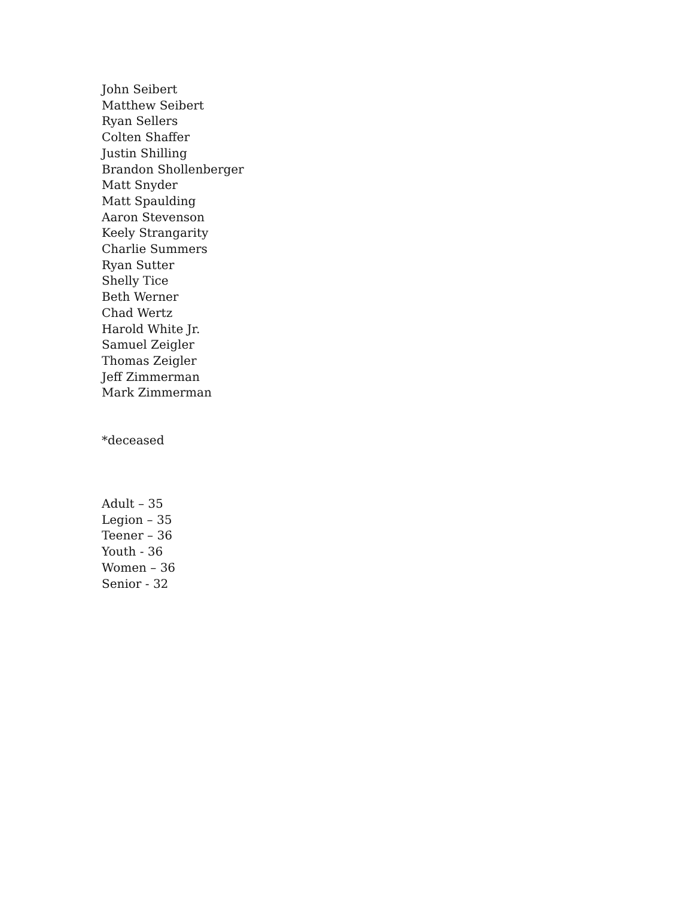John Seibert
Matthew Seibert
Ryan Sellers
Colten Shaffer
Justin Shilling
Brandon Shollenberger
Matt Snyder
Matt Spaulding
Aaron Stevenson
Keely Strangarity
Charlie Summers
Ryan Sutter
Shelly Tice
Beth Werner
Chad Wertz
Harold White Jr.
Samuel Zeigler
Thomas Zeigler
Jeff Zimmerman
Mark Zimmerman
*deceased
Adult – 35
Legion – 35
Teener – 36
Youth - 36
Women – 36
Senior - 32